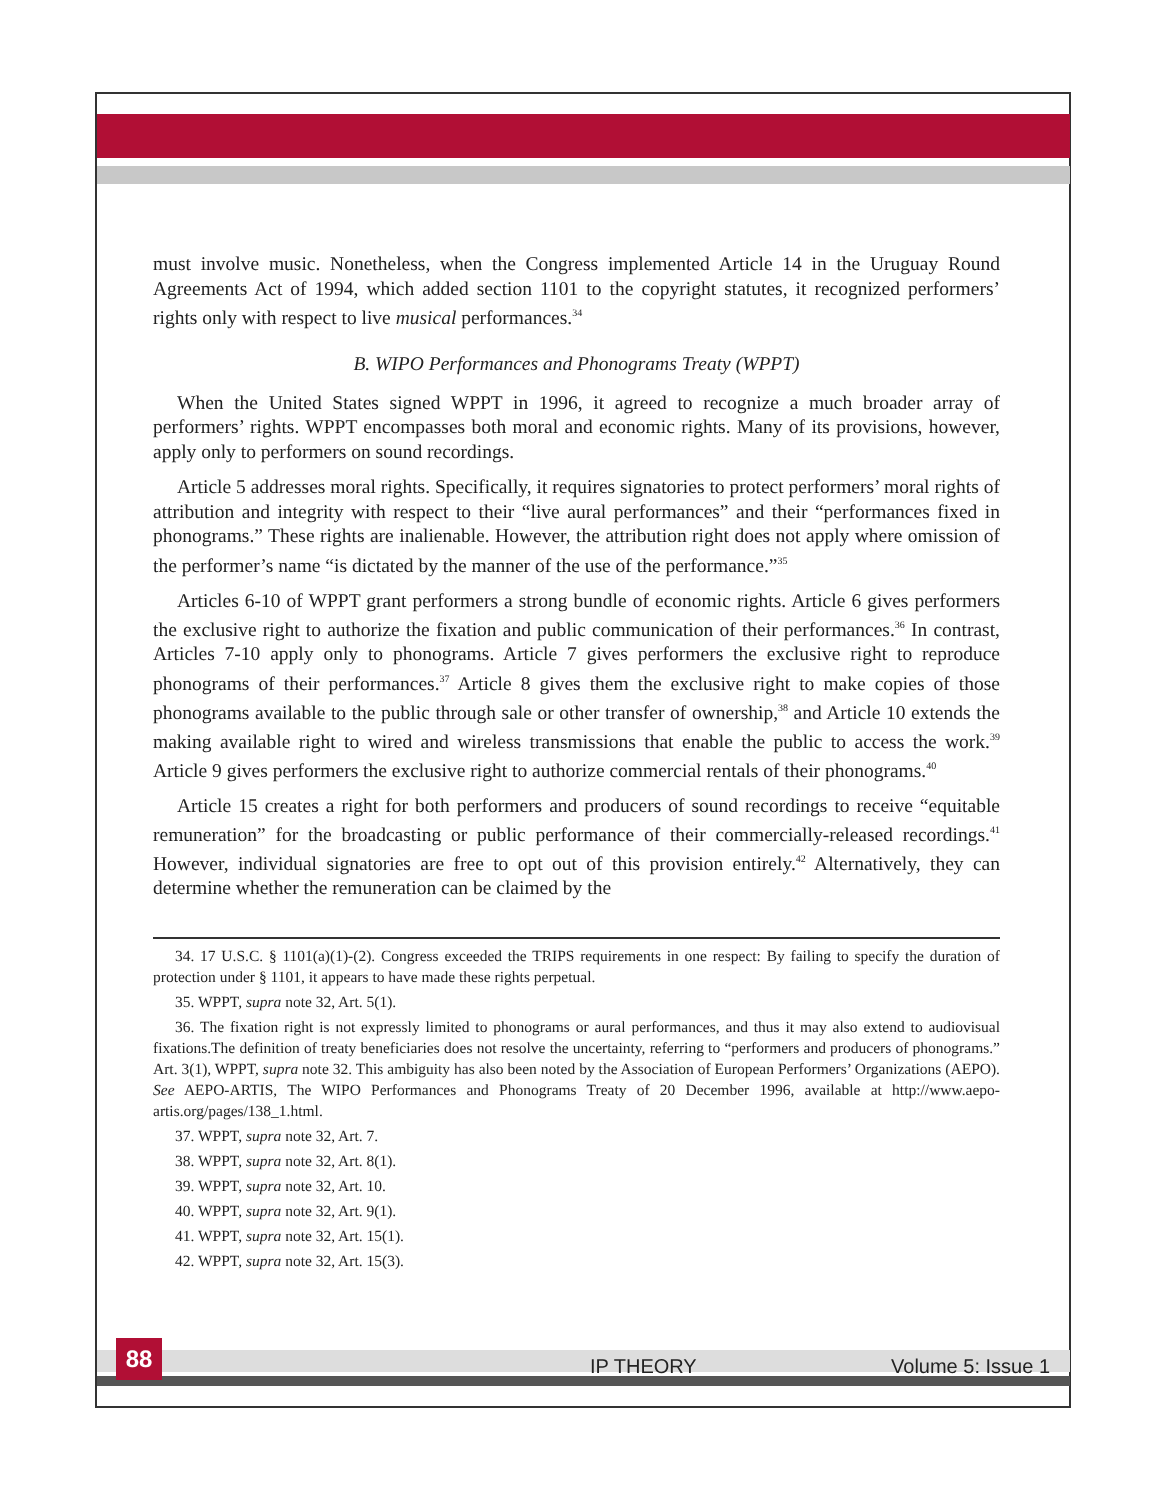must involve music. Nonetheless, when the Congress implemented Article 14 in the Uruguay Round Agreements Act of 1994, which added section 1101 to the copyright statutes, it recognized performers’ rights only with respect to live musical performances.<sup>34</sup>
B. WIPO Performances and Phonograms Treaty (WPPT)
When the United States signed WPPT in 1996, it agreed to recognize a much broader array of performers’ rights. WPPT encompasses both moral and economic rights. Many of its provisions, however, apply only to performers on sound recordings.
Article 5 addresses moral rights. Specifically, it requires signatories to protect performers’ moral rights of attribution and integrity with respect to their “live aural performances” and their “performances fixed in phonograms.” These rights are inalienable. However, the attribution right does not apply where omission of the performer’s name “is dictated by the manner of the use of the performance.”<sup>35</sup>
Articles 6-10 of WPPT grant performers a strong bundle of economic rights. Article 6 gives performers the exclusive right to authorize the fixation and public communication of their performances.<sup>36</sup> In contrast, Articles 7-10 apply only to phonograms. Article 7 gives performers the exclusive right to reproduce phonograms of their performances.<sup>37</sup> Article 8 gives them the exclusive right to make copies of those phonograms available to the public through sale or other transfer of ownership,<sup>38</sup> and Article 10 extends the making available right to wired and wireless transmissions that enable the public to access the work.<sup>39</sup> Article 9 gives performers the exclusive right to authorize commercial rentals of their phonograms.<sup>40</sup>
Article 15 creates a right for both performers and producers of sound recordings to receive “equitable remuneration” for the broadcasting or public performance of their commercially-released recordings.<sup>41</sup> However, individual signatories are free to opt out of this provision entirely.<sup>42</sup> Alternatively, they can determine whether the remuneration can be claimed by the
34. 17 U.S.C. § 1101(a)(1)-(2). Congress exceeded the TRIPS requirements in one respect: By failing to specify the duration of protection under § 1101, it appears to have made these rights perpetual.
35. WPPT, supra note 32, Art. 5(1).
36. The fixation right is not expressly limited to phonograms or aural performances, and thus it may also extend to audiovisual fixations.The definition of treaty beneficiaries does not resolve the uncertainty, referring to “performers and producers of phonograms.” Art. 3(1), WPPT, supra note 32. This ambiguity has also been noted by the Association of European Performers’ Organizations (AEPO). See AEPO-ARTIS, The WIPO Performances and Phonograms Treaty of 20 December 1996, available at http://www.aepo-artis.org/pages/138_1.html.
37. WPPT, supra note 32, Art. 7.
38. WPPT, supra note 32, Art. 8(1).
39. WPPT, supra note 32, Art. 10.
40. WPPT, supra note 32, Art. 9(1).
41. WPPT, supra note 32, Art. 15(1).
42. WPPT, supra note 32, Art. 15(3).
88
IP THEORY Volume 5: Issue 1